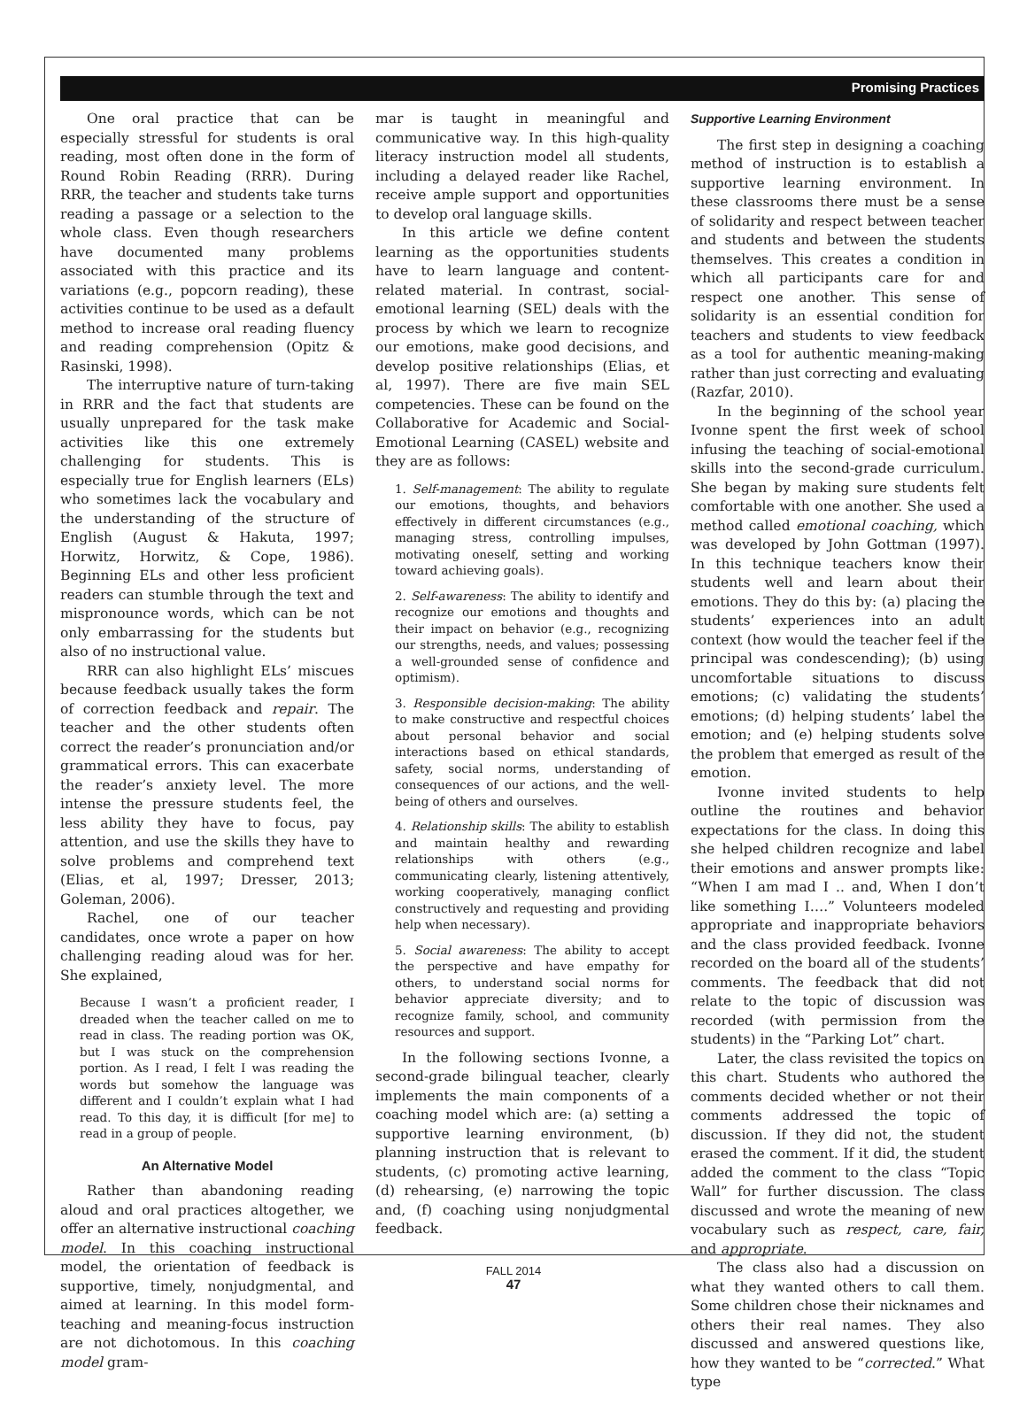Promising Practices
One oral practice that can be especially stressful for students is oral reading, most often done in the form of Round Robin Reading (RRR). During RRR, the teacher and students take turns reading a passage or a selection to the whole class. Even though researchers have documented many problems associated with this practice and its variations (e.g., popcorn reading), these activities continue to be used as a default method to increase oral reading fluency and reading comprehension (Opitz & Rasinski, 1998).
The interruptive nature of turn-taking in RRR and the fact that students are usually unprepared for the task make activities like this one extremely challenging for students. This is especially true for English learners (ELs) who sometimes lack the vocabulary and the understanding of the structure of English (August & Hakuta, 1997; Horwitz, Horwitz, & Cope, 1986). Beginning ELs and other less proficient readers can stumble through the text and mispronounce words, which can be not only embarrassing for the students but also of no instructional value.
RRR can also highlight ELs’ miscues because feedback usually takes the form of correction feedback and repair. The teacher and the other students often correct the reader’s pronunciation and/or grammatical errors. This can exacerbate the reader’s anxiety level. The more intense the pressure students feel, the less ability they have to focus, pay attention, and use the skills they have to solve problems and comprehend text (Elias, et al, 1997; Dresser, 2013; Goleman, 2006).
Rachel, one of our teacher candidates, once wrote a paper on how challenging reading aloud was for her. She explained,
Because I wasn’t a proficient reader, I dreaded when the teacher called on me to read in class. The reading portion was OK, but I was stuck on the comprehension portion. As I read, I felt I was reading the words but somehow the language was different and I couldn’t explain what I had read. To this day, it is difficult [for me] to read in a group of people.
An Alternative Model
Rather than abandoning reading aloud and oral practices altogether, we offer an alternative instructional coaching model. In this coaching instructional model, the orientation of feedback is supportive, timely, nonjudgmental, and aimed at learning. In this model form-teaching and meaning-focus instruction are not dichotomous. In this coaching model gram-
mar is taught in meaningful and communicative way. In this high-quality literacy instruction model all students, including a delayed reader like Rachel, receive ample support and opportunities to develop oral language skills.
In this article we define content learning as the opportunities students have to learn language and content-related material. In contrast, social-emotional learning (SEL) deals with the process by which we learn to recognize our emotions, make good decisions, and develop positive relationships (Elias, et al, 1997). There are five main SEL competencies. These can be found on the Collaborative for Academic and Social-Emotional Learning (CASEL) website and they are as follows:
1. Self-management: The ability to regulate our emotions, thoughts, and behaviors effectively in different circumstances (e.g., managing stress, controlling impulses, motivating oneself, setting and working toward achieving goals).
2. Self-awareness: The ability to identify and recognize our emotions and thoughts and their impact on behavior (e.g., recognizing our strengths, needs, and values; possessing a well-grounded sense of confidence and optimism).
3. Responsible decision-making: The ability to make constructive and respectful choices about personal behavior and social interactions based on ethical standards, safety, social norms, understanding of consequences of our actions, and the well-being of others and ourselves.
4. Relationship skills: The ability to establish and maintain healthy and rewarding relationships with others (e.g., communicating clearly, listening attentively, working cooperatively, managing conflict constructively and requesting and providing help when necessary).
5. Social awareness: The ability to accept the perspective and have empathy for others, to understand social norms for behavior appreciate diversity; and to recognize family, school, and community resources and support.
In the following sections Ivonne, a second-grade bilingual teacher, clearly implements the main components of a coaching model which are: (a) setting a supportive learning environment, (b) planning instruction that is relevant to students, (c) promoting active learning, (d) rehearsing, (e) narrowing the topic and, (f) coaching using nonjudgmental feedback.
Supportive Learning Environment
The first step in designing a coaching method of instruction is to establish a supportive learning environment. In these classrooms there must be a sense of solidarity and respect between teacher and students and between the students themselves. This creates a condition in which all participants care for and respect one another. This sense of solidarity is an essential condition for teachers and students to view feedback as a tool for authentic meaning-making rather than just correcting and evaluating (Razfar, 2010).
In the beginning of the school year Ivonne spent the first week of school infusing the teaching of social-emotional skills into the second-grade curriculum. She began by making sure students felt comfortable with one another. She used a method called emotional coaching, which was developed by John Gottman (1997). In this technique teachers know their students well and learn about their emotions. They do this by: (a) placing the students’ experiences into an adult context (how would the teacher feel if the principal was condescending); (b) using uncomfortable situations to discuss emotions; (c) validating the students’ emotions; (d) helping students’ label the emotion; and (e) helping students solve the problem that emerged as result of the emotion.
Ivonne invited students to help outline the routines and behavior expectations for the class. In doing this she helped children recognize and label their emotions and answer prompts like: “When I am mad I .. and, When I don’t like something I….” Volunteers modeled appropriate and inappropriate behaviors and the class provided feedback. Ivonne recorded on the board all of the students’ comments. The feedback that did not relate to the topic of discussion was recorded (with permission from the students) in the “Parking Lot” chart.
Later, the class revisited the topics on this chart. Students who authored the comments decided whether or not their comments addressed the topic of discussion. If they did not, the student erased the comment. If it did, the student added the comment to the class “Topic Wall” for further discussion. The class discussed and wrote the meaning of new vocabulary such as respect, care, fair, and appropriate.
The class also had a discussion on what they wanted others to call them. Some children chose their nicknames and others their real names. They also discussed and answered questions like, how they wanted to be “corrected.” What type
FALL 2014
47